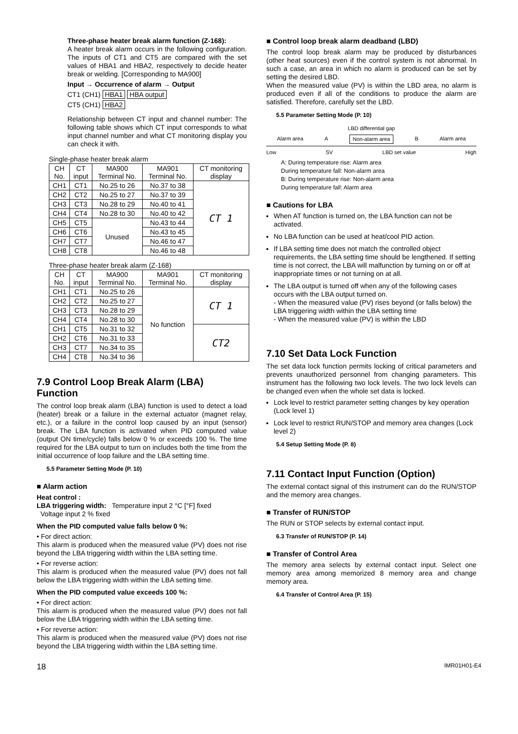Three-phase heater break alarm function (Z-168):
A heater break alarm occurs in the following configuration. The inputs of CT1 and CT5 are compared with the set values of HBA1 and HBA2, respectively to decide heater break or welding. [Corresponding to MA900]
Input → Occurrence of alarm → Output
CT1 (CH1) HBA1 HBA output
CT5 (CH1) HBA2
Relationship between CT input and channel number: The following table shows which CT input corresponds to what input channel number and what CT monitoring display you can check it with.
Single-phase heater break alarm
| CH No. | CT input | MA900 Terminal No. | MA901 Terminal No. | CT monitoring display |
| --- | --- | --- | --- | --- |
| CH1 | CT1 | No.25 to 26 | No.37 to 38 | CT 1 |
| CH2 | CT2 | No.25 to 27 | No.37 to 39 | |
| CH3 | CT3 | No.28 to 29 | No.40 to 41 | |
| CH4 | CT4 | No.28 to 30 | No.40 to 42 | |
| CH5 | CT5 | Unused | No.43 to 44 | |
| CH6 | CT6 | | No.43 to 45 | |
| CH7 | CT7 | | No.46 to 47 | |
| CH8 | CT8 | | No.46 to 48 | |
Three-phase heater break alarm (Z-168)
| CH No. | CT input | MA900 Terminal No. | MA901 Terminal No. | CT monitoring display |
| --- | --- | --- | --- | --- |
| CH1 | CT1 | No.25 to 26 | No function | CT 1 |
| CH2 | CT2 | No.25 to 27 | | |
| CH3 | CT3 | No.28 to 29 | | |
| CH4 | CT4 | No.28 to 30 | | |
| CH1 | CT5 | No.31 to 32 | | CT2 |
| CH2 | CT6 | No.31 to 33 | | |
| CH3 | CT7 | No.34 to 35 | | |
| CH4 | CT8 | No.34 to 36 | | |
7.9 Control Loop Break Alarm (LBA) Function
The control loop break alarm (LBA) function is used to detect a load (heater) break or a failure in the external actuator (magnet relay, etc.), or a failure in the control loop caused by an input (sensor) break. The LBA function is activated when PID computed value (output ON time/cycle) falls below 0 % or exceeds 100 %. The time required for the LBA output to turn on includes both the time from the initial occurrence of loop failure and the LBA setting time.
5.5 Parameter Setting Mode (P. 10)
■ Alarm action
Heat control :
LBA triggering width: Temperature input 2 °C [°F] fixed
Voltage input 2 % fixed
When the PID computed value falls below 0 %:
• For direct action:
This alarm is produced when the measured value (PV) does not rise beyond the LBA triggering width within the LBA setting time.
• For reverse action:
This alarm is produced when the measured value (PV) does not fall below the LBA triggering width within the LBA setting time.
When the PID computed value exceeds 100 %:
• For direct action:
This alarm is produced when the measured value (PV) does not fall below the LBA triggering width within the LBA setting time.
• For reverse action:
This alarm is produced when the measured value (PV) does not rise beyond the LBA triggering width within the LBA setting time.
■ Control loop break alarm deadband (LBD)
The control loop break alarm may be produced by disturbances (other heat sources) even if the control system is not abnormal. In such a case, an area in which no alarm is produced can be set by setting the desired LBD.
When the measured value (PV) is within the LBD area, no alarm is produced even if all of the conditions to produce the alarm are satisfied. Therefore, carefully set the LBD.
5.5 Parameter Setting Mode (P. 10)
LBD differential gap
Alarm area A Non-alarm area B Alarm area
Low SV LBD set value High
A: During temperature rise: Alarm area
During temperature fall: Non-alarm area
B: During temperature rise: Non-alarm area
During temperature fall: Alarm area
■ Cautions for LBA
When AT function is turned on, the LBA function can not be activated.
No LBA function can be used at heat/cool PID action.
If LBA setting time does not match the controlled object requirements, the LBA setting time should be lengthened. If setting time is not correct, the LBA will malfunction by turning on or off at inappropriate times or not turning on at all.
The LBA output is turned off when any of the following cases occurs with the LBA output turned on.
- When the measured value (PV) rises beyond (or falls below) the LBA triggering width within the LBA setting time
- When the measured value (PV) is within the LBD
7.10 Set Data Lock Function
The set data lock function permits locking of critical parameters and prevents unauthorized personnel from changing parameters. This instrument has the following two lock levels. The two lock levels can be changed even when the whole set data is locked.
Lock level to restrict parameter setting changes by key operation (Lock level 1)
Lock level to restrict RUN/STOP and memory area changes (Lock level 2)
5.4 Setup Setting Mode (P. 8)
7.11 Contact Input Function (Option)
The external contact signal of this instrument can do the RUN/STOP and the memory area changes.
■ Transfer of RUN/STOP
The RUN or STOP selects by external contact input.
6.3 Transfer of RUN/STOP (P. 14)
■ Transfer of Control Area
The memory area selects by external contact input. Select one memory area among memorized 8 memory area and change memory area.
6.4 Transfer of Control Area (P. 15)
18 IMR01H01-E4